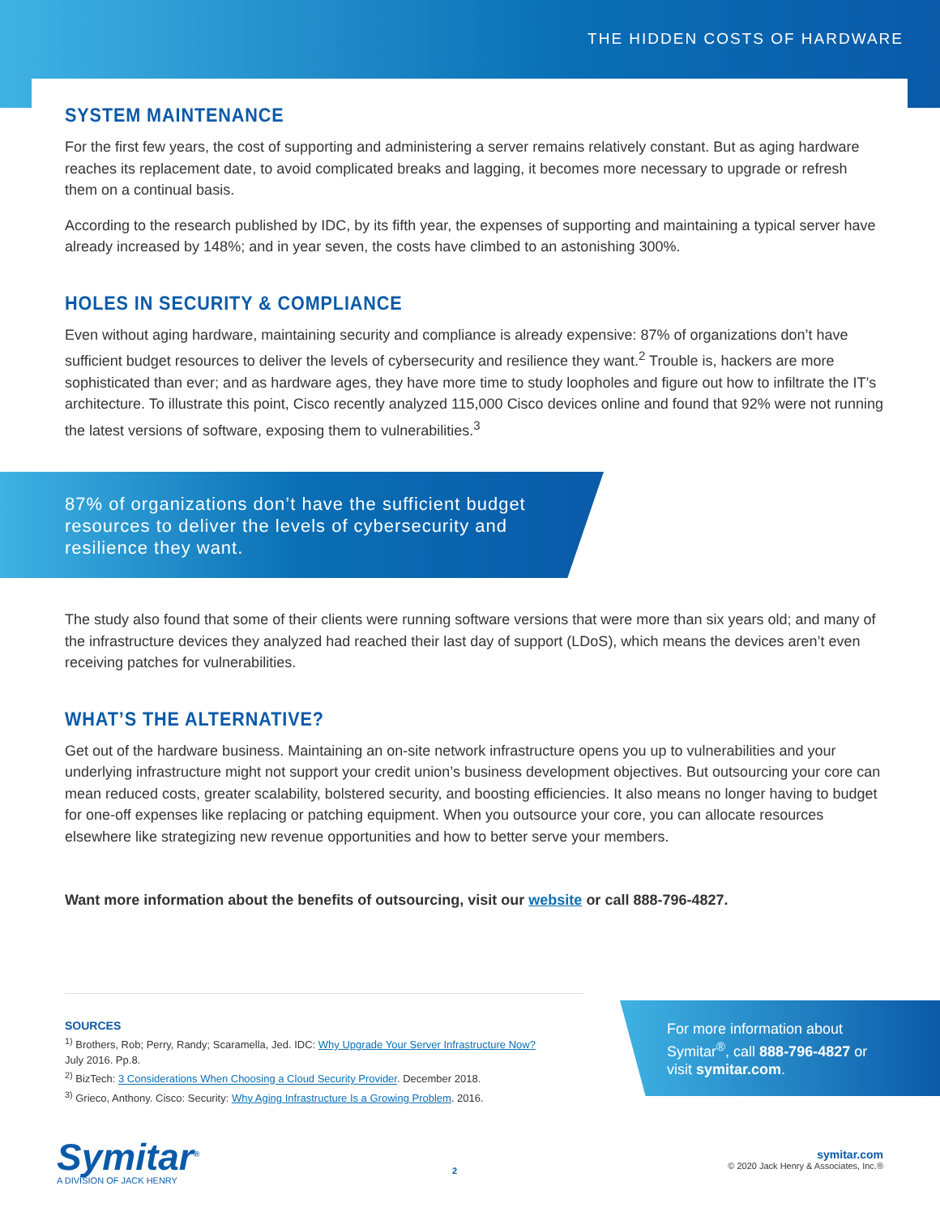THE HIDDEN COSTS OF HARDWARE
SYSTEM MAINTENANCE
For the first few years, the cost of supporting and administering a server remains relatively constant. But as aging hardware reaches its replacement date, to avoid complicated breaks and lagging, it becomes more necessary to upgrade or refresh them on a continual basis.
According to the research published by IDC, by its fifth year, the expenses of supporting and maintaining a typical server have already increased by 148%; and in year seven, the costs have climbed to an astonishing 300%.
HOLES IN SECURITY & COMPLIANCE
Even without aging hardware, maintaining security and compliance is already expensive: 87% of organizations don’t have sufficient budget resources to deliver the levels of cybersecurity and resilience they want.<sup>2</sup> Trouble is, hackers are more sophisticated than ever; and as hardware ages, they have more time to study loopholes and figure out how to infiltrate the IT’s architecture. To illustrate this point, Cisco recently analyzed 115,000 Cisco devices online and found that 92% were not running the latest versions of software, exposing them to vulnerabilities.<sup>3</sup>
87% of organizations don’t have the sufficient budget resources to deliver the levels of cybersecurity and resilience they want.
The study also found that some of their clients were running software versions that were more than six years old; and many of the infrastructure devices they analyzed had reached their last day of support (LDoS), which means the devices aren’t even receiving patches for vulnerabilities.
WHAT’S THE ALTERNATIVE?
Get out of the hardware business. Maintaining an on-site network infrastructure opens you up to vulnerabilities and your underlying infrastructure might not support your credit union’s business development objectives. But outsourcing your core can mean reduced costs, greater scalability, bolstered security, and boosting efficiencies. It also means no longer having to budget for one-off expenses like replacing or patching equipment. When you outsource your core, you can allocate resources elsewhere like strategizing new revenue opportunities and how to better serve your members.
Want more information about the benefits of outsourcing, visit our website or call 888-796-4827.
SOURCES
<sup>1)</sup> Brothers, Rob; Perry, Randy; Scaramella, Jed. IDC: Why Upgrade Your Server Infrastructure Now?
July 2016. Pp.8.
<sup>2)</sup> BizTech: 3 Considerations When Choosing a Cloud Security Provider. December 2018.
<sup>3)</sup> Grieco, Anthony. Cisco: Security: Why Aging Infrastructure Is a Growing Problem. 2016.
For more information about Symitar<sup>®</sup>, call 888-796-4827 or visit symitar.com.
Symitar<sup>®</sup>
A DIVISION OF JACK HENRY
2
symitar.com
© 2020 Jack Henry & Associates, Inc.®